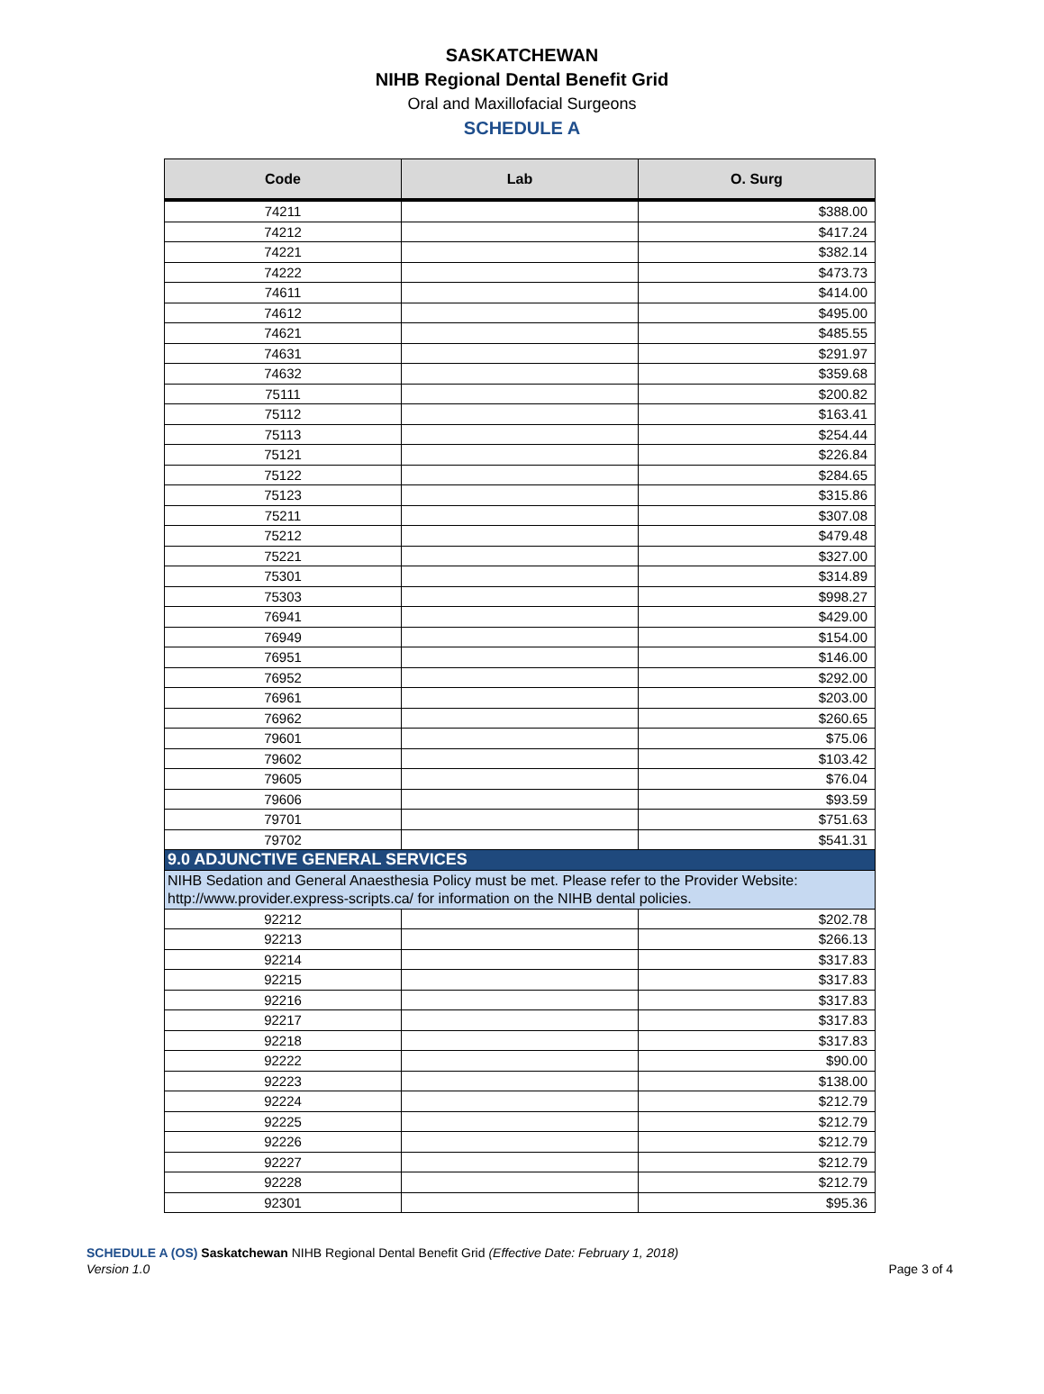SASKATCHEWAN
NIHB Regional Dental Benefit Grid
Oral and Maxillofacial Surgeons
SCHEDULE A
| Code | Lab | O. Surg |
| --- | --- | --- |
| 74211 | | $388.00 |
| 74212 | | $417.24 |
| 74221 | | $382.14 |
| 74222 | | $473.73 |
| 74611 | | $414.00 |
| 74612 | | $495.00 |
| 74621 | | $485.55 |
| 74631 | | $291.97 |
| 74632 | | $359.68 |
| 75111 | | $200.82 |
| 75112 | | $163.41 |
| 75113 | | $254.44 |
| 75121 | | $226.84 |
| 75122 | | $284.65 |
| 75123 | | $315.86 |
| 75211 | | $307.08 |
| 75212 | | $479.48 |
| 75221 | | $327.00 |
| 75301 | | $314.89 |
| 75303 | | $998.27 |
| 76941 | | $429.00 |
| 76949 | | $154.00 |
| 76951 | | $146.00 |
| 76952 | | $292.00 |
| 76961 | | $203.00 |
| 76962 | | $260.65 |
| 79601 | | $75.06 |
| 79602 | | $103.42 |
| 79605 | | $76.04 |
| 79606 | | $93.59 |
| 79701 | | $751.63 |
| 79702 | | $541.31 |
| 9.0 ADJUNCTIVE GENERAL SERVICES | | |
| NIHB Sedation and General Anaesthesia Policy must be met. Please refer to the Provider Website: http://www.provider.express-scripts.ca/ for information on the NIHB dental policies. | | |
| 92212 | | $202.78 |
| 92213 | | $266.13 |
| 92214 | | $317.83 |
| 92215 | | $317.83 |
| 92216 | | $317.83 |
| 92217 | | $317.83 |
| 92218 | | $317.83 |
| 92222 | | $90.00 |
| 92223 | | $138.00 |
| 92224 | | $212.79 |
| 92225 | | $212.79 |
| 92226 | | $212.79 |
| 92227 | | $212.79 |
| 92228 | | $212.79 |
| 92301 | | $95.36 |
SCHEDULE A (OS) Saskatchewan NIHB Regional Dental Benefit Grid (Effective Date: February 1, 2018)
Version 1.0 Page 3 of 4